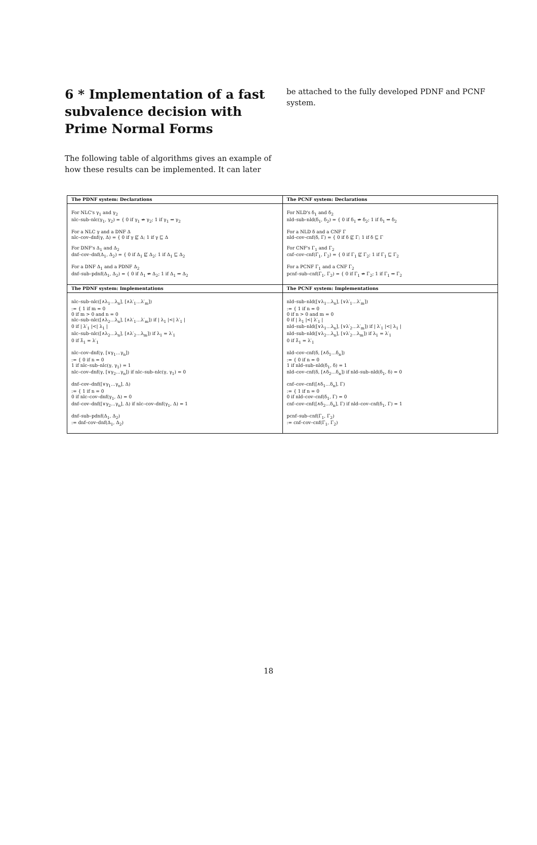6 * Implementation of a fast subvalence decision with Prime Normal Forms
The following table of algorithms gives an example of how these results can be implemented. It can later
be attached to the fully developed PDNF and PCNF system.
| The PDNF system: Declarations | The PCNF system: Declarations |
| --- | --- |
| For NLC's γ<sub>1</sub> and γ<sub>2</sub> nlc–sub–nlc(γ<sub>1</sub>, γ<sub>2</sub>) = { 0 if γ<sub>1</sub> ⇏ γ<sub>2</sub>; 1 if γ<sub>1</sub> ⇒ γ<sub>2</sub> For a NLC γ and a DNF Δ nlc–cov–dnf(γ, Δ) = { 0 if γ ⋢ Δ; 1 if γ ⊑ Δ For DNF's Δ<sub>1</sub> and Δ<sub>2</sub> dnf–cov–dnf(Δ<sub>1</sub>, Δ<sub>2</sub>) = { 0 if Δ<sub>1</sub> ⋢ Δ<sub>2</sub>; 1 if Δ<sub>1</sub> ⊑ Δ<sub>2</sub> For a DNF Δ<sub>1</sub> and a PDNF Δ<sub>2</sub> dnf–sub–pdnf(Δ<sub>1</sub>, Δ<sub>2</sub>) = { 0 if Δ<sub>1</sub> ⇏ Δ<sub>2</sub>; 1 if Δ<sub>1</sub> ⇒ Δ<sub>2</sub> | For NLD's δ<sub>1</sub> and δ<sub>2</sub> nld–sub–nld(δ<sub>1</sub>, δ<sub>2</sub>) = { 0 if δ<sub>1</sub> ⇏ δ<sub>2</sub>; 1 if δ<sub>1</sub> ⇒ δ<sub>2</sub> For a NLD δ and a CNF Γ nld–cov–cnf(δ, Γ) = { 0 if δ ⋢ Γ; 1 if δ ⊑ Γ For CNF's Γ<sub>1</sub> and Γ<sub>2</sub> cnf–cov–cnf(Γ<sub>1</sub>, Γ<sub>2</sub>) = { 0 if Γ<sub>1</sub> ⋢ Γ<sub>2</sub>; 1 if Γ<sub>1</sub> ⊑ Γ<sub>2</sub> For a PCNF Γ<sub>1</sub> and a CNF Γ<sub>2</sub> pcnf–sub–cnf(Γ<sub>1</sub>, Γ<sub>2</sub>) = { 0 if Γ<sub>1</sub> ⇏ Γ<sub>2</sub>; 1 if Γ<sub>1</sub> ⇒ Γ<sub>2</sub> |
| The PDNF system: Implementations | The PCNF system: Implementations |
| nlc–sub–nlc([∧λ<sub>1</sub>…λ<sub>n</sub>], [∧λ′<sub>1</sub>…λ′<sub>m</sub>]) := { 1 if m = 0 0 if m > 0 and n = 0 nlc–sub–nlc([∧λ<sub>2</sub>…λ<sub>n</sub>], [∧λ′<sub>1</sub>…λ′<sub>m</sub>]) if / λ<sub>1</sub> /</ λ′<sub>1</sub> / 0 if / λ′<sub>1</sub> /</ λ<sub>1</sub> / nlc–sub–nlc([∧λ<sub>2</sub>…λ<sub>n</sub>], [∧λ′<sub>2</sub>…λ<sub>m</sub>]) if λ<sub>1</sub> = λ′<sub>1</sub> 0 if λ̄<sub>1</sub> = λ′<sub>1</sub> nlc–cov–dnf(γ, [∨γ<sub>1</sub>…γ<sub>n</sub>]) := { 0 if n = 0 1 if nlc–sub–nlc(γ, γ<sub>1</sub>) = 1 nlc–cov–dnf(γ, [∨γ<sub>2</sub>…γ<sub>n</sub>]) if nlc–sub–nlc(γ, γ<sub>1</sub>) = 0 dnf–cov–dnf([∨γ<sub>1</sub>…γ<sub>n</sub>], Δ) := { 1 if n = 0 0 if nlc–cov–dnf(γ<sub>1</sub>, Δ) = 0 dnf–cov–dnf([∨γ<sub>2</sub>…γ<sub>n</sub>], Δ) if nlc–cov–dnf(γ<sub>1</sub>, Δ) = 1 dnf–sub–pdnf(Δ<sub>1</sub>, Δ<sub>2</sub>) := dnf–cov–dnf(Δ<sub>1</sub>, Δ<sub>2</sub>) | nld–sub–nld([∨λ<sub>1</sub>…λ<sub>n</sub>], [∨λ′<sub>1</sub>…λ′<sub>m</sub>]) := { 1 if n = 0 0 if n > 0 and m = 0 0 if / λ<sub>1</sub> /</ λ′<sub>1</sub> / nld–sub–nld([∨λ<sub>1</sub>…λ<sub>n</sub>], [∨λ′<sub>2</sub>…λ′<sub>m</sub>]) if / λ′<sub>1</sub> /</ λ<sub>1</sub> / nld–sub–nld([∨λ<sub>2</sub>…λ<sub>n</sub>], [∨λ′<sub>2</sub>…λ<sub>m</sub>]) if λ<sub>1</sub> = λ′<sub>1</sub> 0 if λ̄<sub>1</sub> = λ′<sub>1</sub> nld–cov–cnf(δ, [∧δ<sub>1</sub>…δ<sub>n</sub>]) := { 0 if n = 0 1 if nld–sub–nld(δ<sub>1</sub>, δ) = 1 nld–cov–cnf(δ, [∧δ<sub>2</sub>…δ<sub>n</sub>]) if nld–sub–nld(δ<sub>1</sub>, δ) = 0 cnf–cov–cnf([∧δ<sub>1</sub>…δ<sub>n</sub>], Γ) := { 1 if n = 0 0 if nld–cov–cnf(δ<sub>1</sub>, Γ) = 0 cnf–cov–cnf([∧δ<sub>2</sub>…δ<sub>n</sub>], Γ) if nld–cov–cnf(δ<sub>1</sub>, Γ) = 1 pcnf–sub–cnf(Γ<sub>1</sub>, Γ<sub>2</sub>) := cnf–cov–cnf(Γ<sub>1</sub>, Γ<sub>2</sub>) |
18